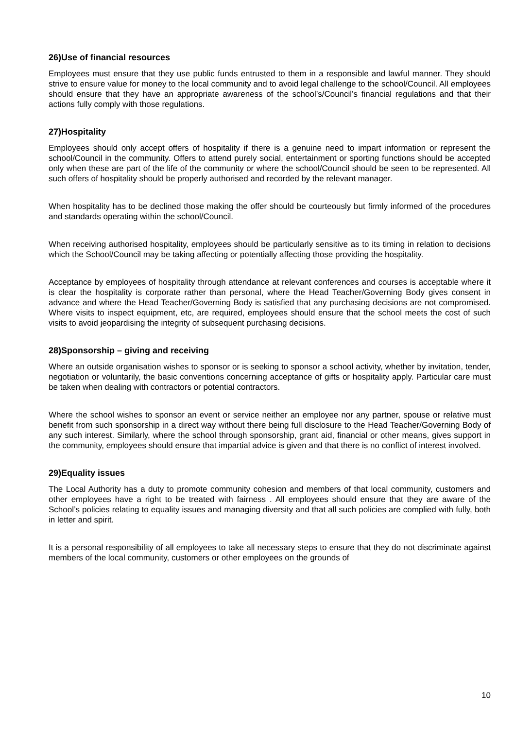26)Use of financial resources
Employees must ensure that they use public funds entrusted to them in a responsible and lawful manner. They should strive to ensure value for money to the local community and to avoid legal challenge to the school/Council. All employees should ensure that they have an appropriate awareness of the school’s/Council’s financial regulations and that their actions fully comply with those regulations.
27)Hospitality
Employees should only accept offers of hospitality if there is a genuine need to impart information or represent the school/Council in the community. Offers to attend purely social, entertainment or sporting functions should be accepted only when these are part of the life of the community or where the school/Council should be seen to be represented. All such offers of hospitality should be properly authorised and recorded by the relevant manager.
When hospitality has to be declined those making the offer should be courteously but firmly informed of the procedures and standards operating within the school/Council.
When receiving authorised hospitality, employees should be particularly sensitive as to its timing in relation to decisions which the School/Council may be taking affecting or potentially affecting those providing the hospitality.
Acceptance by employees of hospitality through attendance at relevant conferences and courses is acceptable where it is clear the hospitality is corporate rather than personal, where the Head Teacher/Governing Body gives consent in advance and where the Head Teacher/Governing Body is satisfied that any purchasing decisions are not compromised. Where visits to inspect equipment, etc, are required, employees should ensure that the school meets the cost of such visits to avoid jeopardising the integrity of subsequent purchasing decisions.
28)Sponsorship – giving and receiving
Where an outside organisation wishes to sponsor or is seeking to sponsor a school activity, whether by invitation, tender, negotiation or voluntarily, the basic conventions concerning acceptance of gifts or hospitality apply. Particular care must be taken when dealing with contractors or potential contractors.
Where the school wishes to sponsor an event or service neither an employee nor any partner, spouse or relative must benefit from such sponsorship in a direct way without there being full disclosure to the Head Teacher/Governing Body of any such interest. Similarly, where the school through sponsorship, grant aid, financial or other means, gives support in the community, employees should ensure that impartial advice is given and that there is no conflict of interest involved.
29)Equality issues
The Local Authority has a duty to promote community cohesion and members of that local community, customers and other employees have a right to be treated with fairness . All employees should ensure that they are aware of the School’s policies relating to equality issues and managing diversity and that all such policies are complied with fully, both in letter and spirit.
It is a personal responsibility of all employees to take all necessary steps to ensure that they do not discriminate against members of the local community, customers or other employees on the grounds of
10